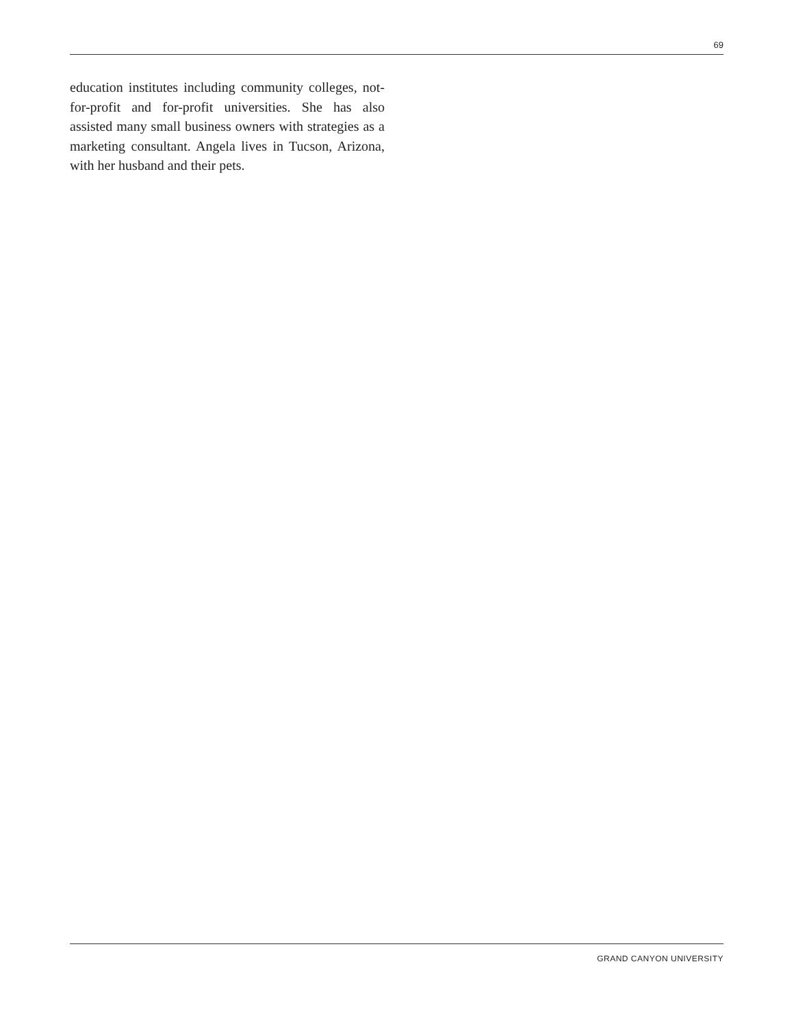69
education institutes including community colleges, not-for-profit and for-profit universities. She has also assisted many small business owners with strategies as a marketing consultant. Angela lives in Tucson, Arizona, with her husband and their pets.
GRAND CANYON UNIVERSITY